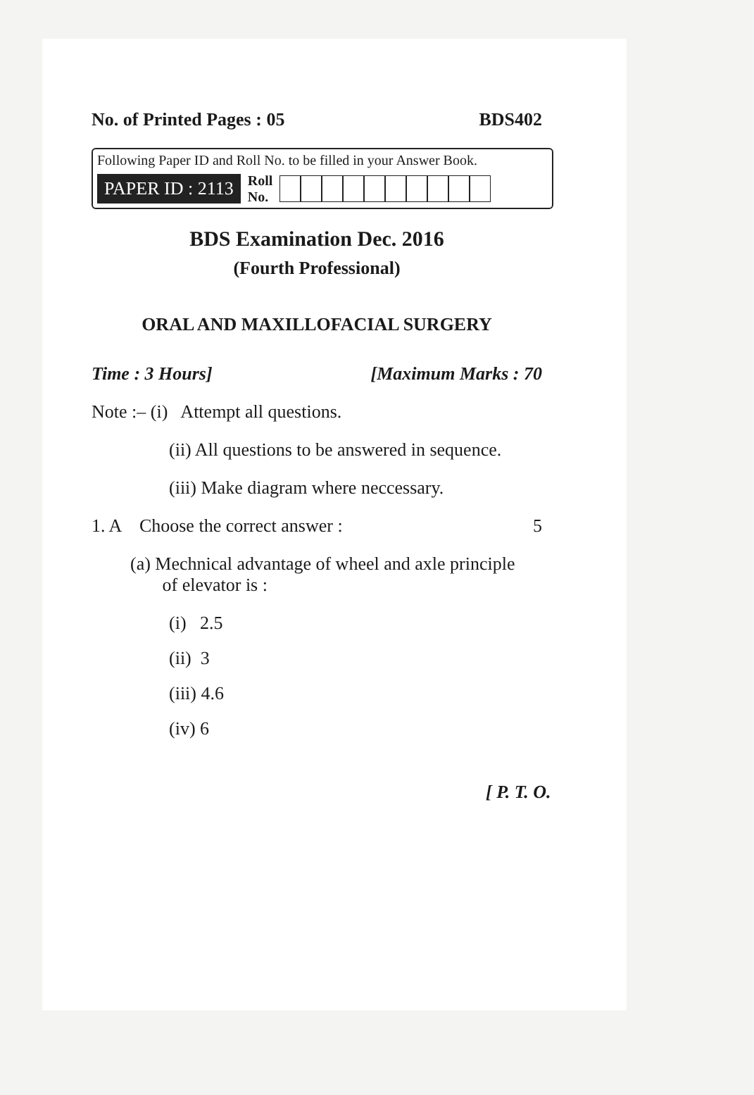No. of Printed Pages : 05 BDS402
Following Paper ID and Roll No. to be filled in your Answer Book.
PAPER ID : 2113 Roll
No.
BDS Examination Dec. 2016
(Fourth Professional)
ORAL AND MAXILLOFACIAL SURGERY
Time : 3 Hours] [Maximum Marks : 70
Note :– (i) Attempt all questions.
(ii) All questions to be answered in sequence.
(iii) Make diagram where neccessary.
1. A Choose the correct answer : 5
(a) Mechnical advantage of wheel and axle principle
of elevator is :
(i) 2.5
(ii) 3
(iii) 4.6
(iv) 6
[ P. T. O.